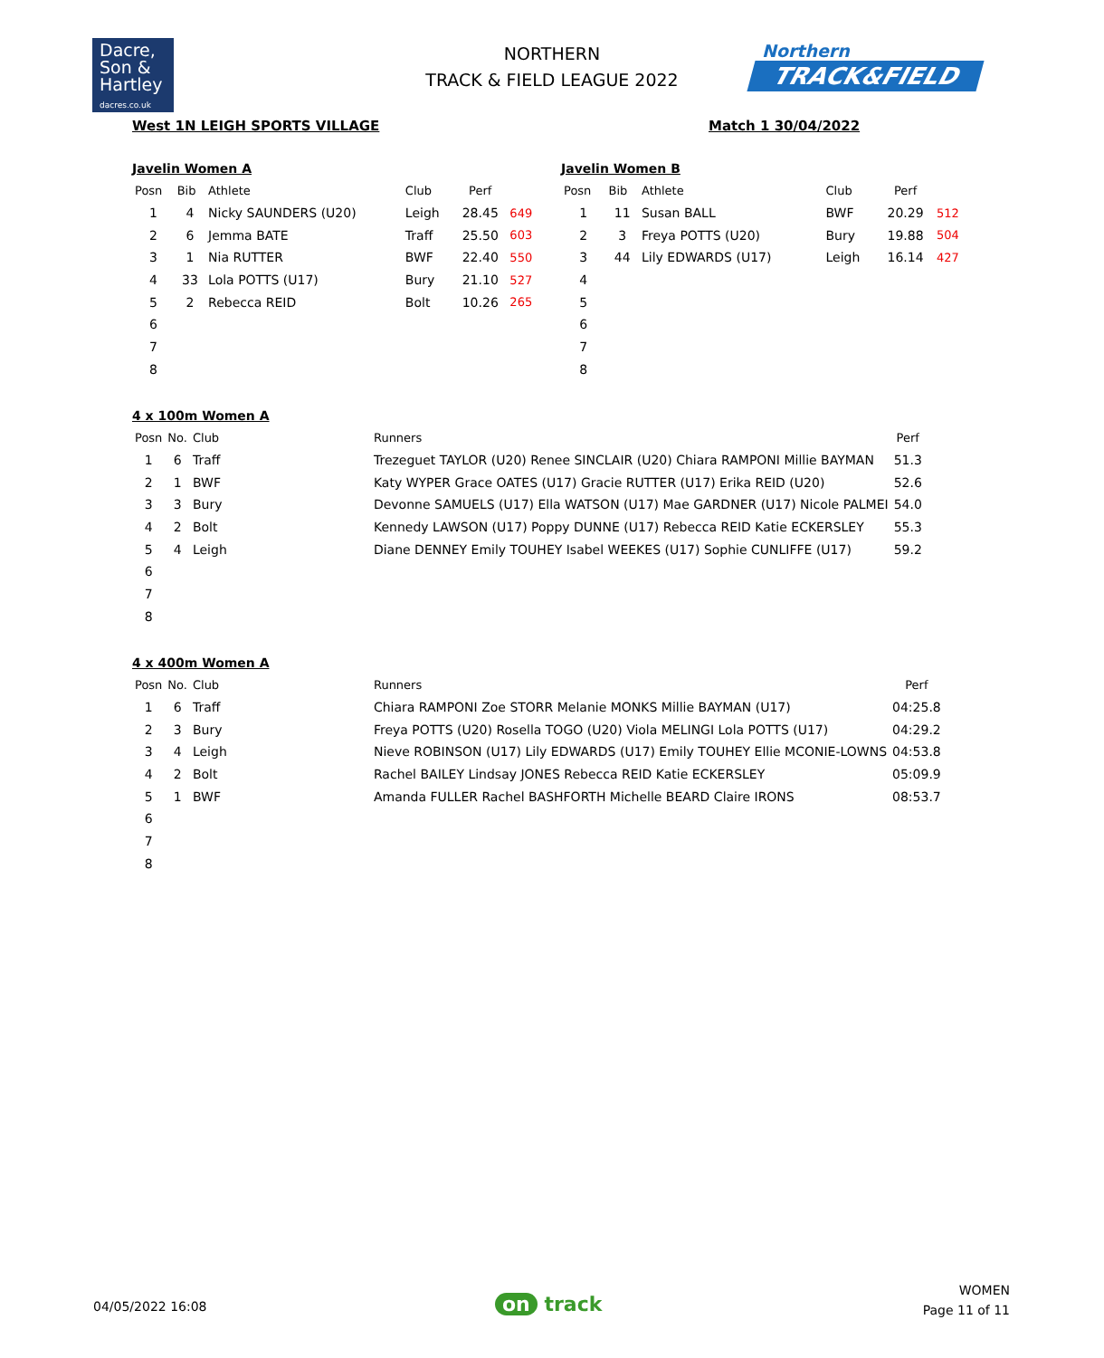Dacre,
Son &
Hartley
dacres.co.uk
NORTHERN
TRACK & FIELD LEAGUE 2022
Northern
TRACK&FIELD
West 1N LEIGH SPORTS VILLAGE Match 1 30/04/2022
Javelin Women A
| Posn | Bib | Athlete | Club | Perf | |
| --- | --- | --- | --- | --- | --- |
| 1 | 4 | Nicky SAUNDERS (U20) | Leigh | 28.45 | 649 |
| 2 | 6 | Jemma BATE | Traff | 25.50 | 603 |
| 3 | 1 | Nia RUTTER | BWF | 22.40 | 550 |
| 4 | 33 | Lola POTTS (U17) | Bury | 21.10 | 527 |
| 5 | 2 | Rebecca REID | Bolt | 10.26 | 265 |
| 6 | | | | | |
| 7 | | | | | |
| 8 | | | | | |
Javelin Women B
| Posn | Bib | Athlete | Club | Perf | |
| --- | --- | --- | --- | --- | --- |
| 1 | 11 | Susan BALL | BWF | 20.29 | 512 |
| 2 | 3 | Freya POTTS (U20) | Bury | 19.88 | 504 |
| 3 | 44 | Lily EDWARDS (U17) | Leigh | 16.14 | 427 |
| 4 | | | | | |
| 5 | | | | | |
| 6 | | | | | |
| 7 | | | | | |
| 8 | | | | | |
4 x 100m Women A
| Posn | No. | Club | Runners | Perf |
| --- | --- | --- | --- | --- |
| 1 | 6 | Traff | Trezeguet TAYLOR (U20) Renee SINCLAIR (U20) Chiara RAMPONI Millie BAYMAN | 51.3 |
| 2 | 1 | BWF | Katy WYPER Grace OATES (U17) Gracie RUTTER (U17) Erika REID (U20) | 52.6 |
| 3 | 3 | Bury | Devonne SAMUELS (U17) Ella WATSON (U17) Mae GARDNER (U17) Nicole PALMEI | 54.0 |
| 4 | 2 | Bolt | Kennedy LAWSON (U17) Poppy DUNNE (U17) Rebecca REID Katie ECKERSLEY | 55.3 |
| 5 | 4 | Leigh | Diane DENNEY Emily TOUHEY Isabel WEEKES (U17) Sophie CUNLIFFE (U17) | 59.2 |
| 6 | | | | |
| 7 | | | | |
| 8 | | | | |
4 x 400m Women A
| Posn | No. | Club | Runners | Perf |
| --- | --- | --- | --- | --- |
| 1 | 6 | Traff | Chiara RAMPONI Zoe STORR Melanie MONKS Millie BAYMAN (U17) | 04:25.8 |
| 2 | 3 | Bury | Freya POTTS (U20) Rosella TOGO (U20) Viola MELINGI Lola POTTS (U17) | 04:29.2 |
| 3 | 4 | Leigh | Nieve ROBINSON (U17) Lily EDWARDS (U17) Emily TOUHEY Ellie MCONIE-LOWNS | 04:53.8 |
| 4 | 2 | Bolt | Rachel BAILEY Lindsay JONES Rebecca REID Katie ECKERSLEY | 05:09.9 |
| 5 | 1 | BWF | Amanda FULLER Rachel BASHFORTH Michelle BEARD Claire IRONS | 08:53.7 |
| 6 | | | | |
| 7 | | | | |
| 8 | | | | |
04/05/2022 16:08 on track
WOMEN
Page 11 of 11